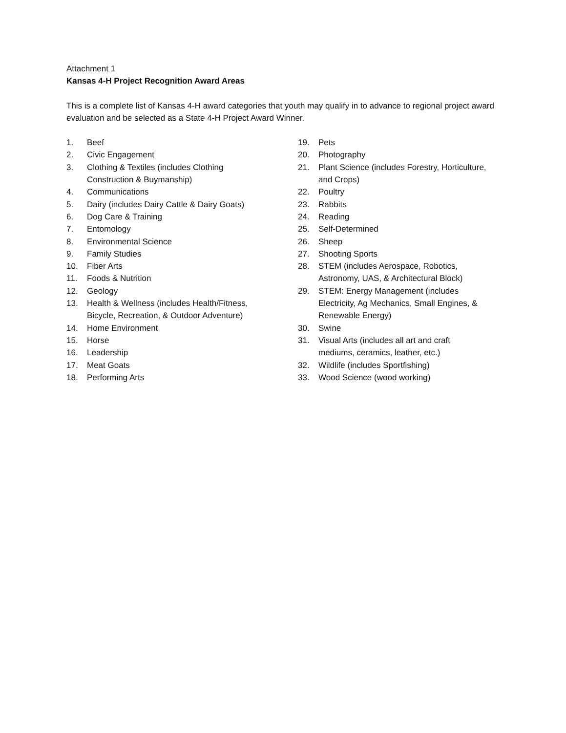Attachment 1
Kansas 4-H Project Recognition Award Areas
This is a complete list of Kansas 4-H award categories that youth may qualify in to advance to regional project award evaluation and be selected as a State 4-H Project Award Winner.
1. Beef
2. Civic Engagement
3. Clothing & Textiles (includes Clothing
Construction & Buymanship)
4. Communications
5. Dairy (includes Dairy Cattle & Dairy Goats)
6. Dog Care & Training
7. Entomology
8. Environmental Science
9. Family Studies
10. Fiber Arts
11. Foods & Nutrition
12. Geology
13. Health & Wellness (includes Health/Fitness,
Bicycle, Recreation, & Outdoor Adventure)
14. Home Environment
15. Horse
16. Leadership
17. Meat Goats
18. Performing Arts
19. Pets
20. Photography
21. Plant Science (includes Forestry, Horticulture,
and Crops)
22. Poultry
23. Rabbits
24. Reading
25. Self-Determined
26. Sheep
27. Shooting Sports
28. STEM (includes Aerospace, Robotics,
Astronomy, UAS, & Architectural Block)
29. STEM: Energy Management (includes
Electricity, Ag Mechanics, Small Engines, &
Renewable Energy)
30. Swine
31. Visual Arts (includes all art and craft
mediums, ceramics, leather, etc.)
32. Wildlife (includes Sportfishing)
33. Wood Science (wood working)